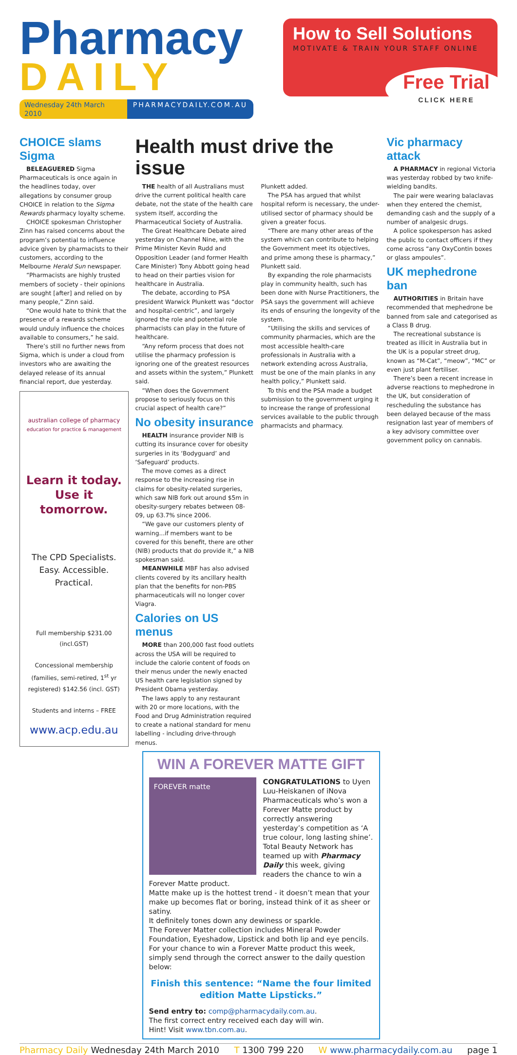Pharmacy
DAILY
Wednesday 24th March 2010 PHARMACYDAILY.COM.AU
How to Sell Solutions
MOTIVATE & TRAIN YOUR STAFF ONLINE
Free Trial
CLICK HERE
CHOICE slams Sigma
BELEAGUERED Sigma Pharmaceuticals is once again in the headlines today, over allegations by consumer group CHOICE in relation to the Sigma Rewards pharmacy loyalty scheme.
CHOICE spokesman Christopher Zinn has raised concerns about the program’s potential to influence advice given by pharmacists to their customers, according to the Melbourne Herald Sun newspaper.
“Pharmacists are highly trusted members of society - their opinions are sought [after] and relied on by many people,” Zinn said.
“One would hate to think that the presence of a rewards scheme would unduly influence the choices available to consumers,” he said.
There’s still no further news from Sigma, which is under a cloud from investors who are awaiting the delayed release of its annual financial report, due yesterday.
australian college of pharmacy
education for practice & management
Learn it today.
Use it tomorrow.
The CPD Specialists.
Easy. Accessible. Practical.
Full membership $231.00
(incl.GST)
Concessional membership
(families, semi-retired, 1<sup>st</sup> yr registered) $142.56 (incl. GST)
Students and interns – FREE
www.acp.edu.au
Health must drive the issue
THE health of all Australians must drive the current political health care debate, not the state of the health care system itself, according the Pharmaceutical Society of Australia.
The Great Healthcare Debate aired yesterday on Channel Nine, with the Prime Minister Kevin Rudd and Opposition Leader (and former Health Care Minister) Tony Abbott going head to head on their parties vision for healthcare in Australia.
The debate, according to PSA president Warwick Plunkett was “doctor and hospital-centric”, and largely ignored the role and potential role pharmacists can play in the future of healthcare.
“Any reform process that does not utilise the pharmacy profession is ignoring one of the greatest resources and assets within the system,” Plunkett said.
“When does the Government propose to seriously focus on this crucial aspect of health care?”
No obesity insurance
HEALTH insurance provider NIB is cutting its insurance cover for obesity surgeries in its ‘Bodyguard’ and ‘Safeguard’ products.
The move comes as a direct response to the increasing rise in claims for obesity-related surgeries, which saw NIB fork out around $5m in obesity-surgery rebates between 08-09, up 63.7% since 2006.
“We gave our customers plenty of warning...if members want to be covered for this benefit, there are other (NIB) products that do provide it,” a NIB spokesman said.
MEANWHILE MBF has also advised clients covered by its ancillary health plan that the benefits for non-PBS pharmaceuticals will no longer cover Viagra.
Calories on US menus
MORE than 200,000 fast food outlets across the USA will be required to include the calorie content of foods on their menus under the newly enacted US health care legislation signed by President Obama yesterday.
The laws apply to any restaurant with 20 or more locations, with the Food and Drug Administration required to create a national standard for menu labelling - including drive-through menus.
Plunkett added.
The PSA has argued that whilst hospital reform is necessary, the under-utilised sector of pharmacy should be given a greater focus.
“There are many other areas of the system which can contribute to helping the Government meet its objectives, and prime among these is pharmacy,” Plunkett said.
By expanding the role pharmacists play in community health, such has been done with Nurse Practitioners, the PSA says the government will achieve its ends of ensuring the longevity of the system.
“Utilising the skills and services of community pharmacies, which are the most accessible health-care professionals in Australia with a network extending across Australia, must be one of the main planks in any health policy,” Plunkett said.
To this end the PSA made a budget submission to the government urging it to increase the range of professional services available to the public through pharmacists and pharmacy.
WIN A FOREVER MATTE GIFT
FOREVER matte
CONGRATULATIONS to Uyen Luu-Heiskanen of iNova Pharmaceuticals who’s won a Forever Matte product by correctly answering yesterday’s competition as ‘A true colour, long lasting shine’.
Total Beauty Network has teamed up with Pharmacy Daily this week, giving readers the chance to win a Forever Matte product.
Matte make up is the hottest trend - it doesn’t mean that your make up becomes flat or boring, instead think of it as sheer or satiny.
It definitely tones down any dewiness or sparkle.
The Forever Matter collection includes Mineral Powder Foundation, Eyeshadow, Lipstick and both lip and eye pencils.
For your chance to win a Forever Matte product this week, simply send through the correct answer to the daily question below:
Finish this sentence: “Name the four limited edition Matte Lipsticks.”
Send entry to: comp@pharmacydaily.com.au.
The first correct entry received each day will win.
Hint! Visit www.tbn.com.au.
Vic pharmacy attack
A PHARMACY in regional Victoria was yesterday robbed by two knife-wielding bandits.
The pair were wearing balaclavas when they entered the chemist, demanding cash and the supply of a number of analgesic drugs.
A police spokesperson has asked the public to contact officers if they come across “any OxyContin boxes or glass ampoules”.
UK mephedrone ban
AUTHORITIES in Britain have recommended that mephedrone be banned from sale and categorised as a Class B drug.
The recreational substance is treated as illicit in Australia but in the UK is a popular street drug, known as “M-Cat”, “meow”, “MC” or even just plant fertiliser.
There’s been a recent increase in adverse reactions to mephedrone in the UK, but consideration of rescheduling the substance has been delayed because of the mass resignation last year of members of a key advisory committee over government policy on cannabis.
Pharmacy Daily Wednesday 24th March 2010 T 1300 799 220 W www.pharmacydaily.com.au page 1